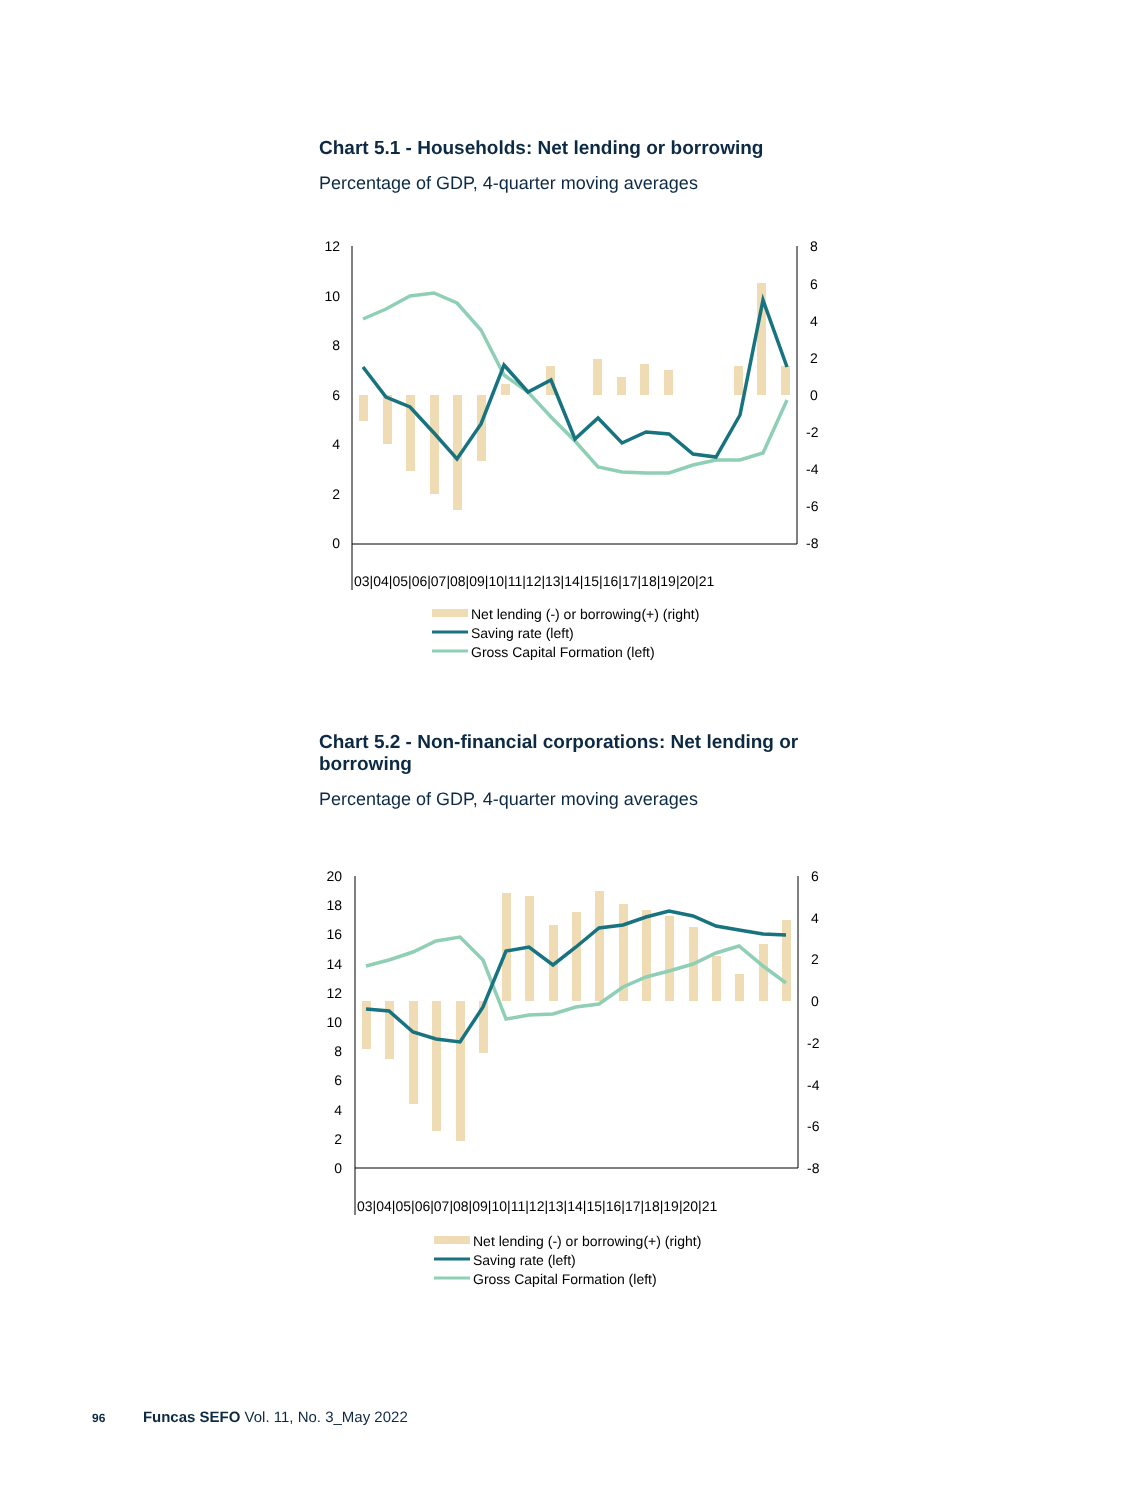Chart 5.1 - Households: Net lending or borrowing
Percentage of GDP, 4-quarter moving averages
12
10
8
6
4
2
0
8
6
4
2
0
-2
-4
-6
-8
03|04|05|06|07|08|09|10|11|12|13|14|15|16|17|18|19|20|21
Net lending (-) or borrowing(+) (right)
Saving rate (left)
Gross Capital Formation (left)
Chart 5.2 - Non-financial corporations: Net lending or borrowing
Percentage of GDP, 4-quarter moving averages
20
18
16
14
12
10
8
6
4
2
0
6
4
2
0
-2
-4
-6
-8
03|04|05|06|07|08|09|10|11|12|13|14|15|16|17|18|19|20|21
Net lending (-) or borrowing(+) (right)
Saving rate (left)
Gross Capital Formation (left)
96 Funcas SEFO Vol. 11, No. 3_May 2022